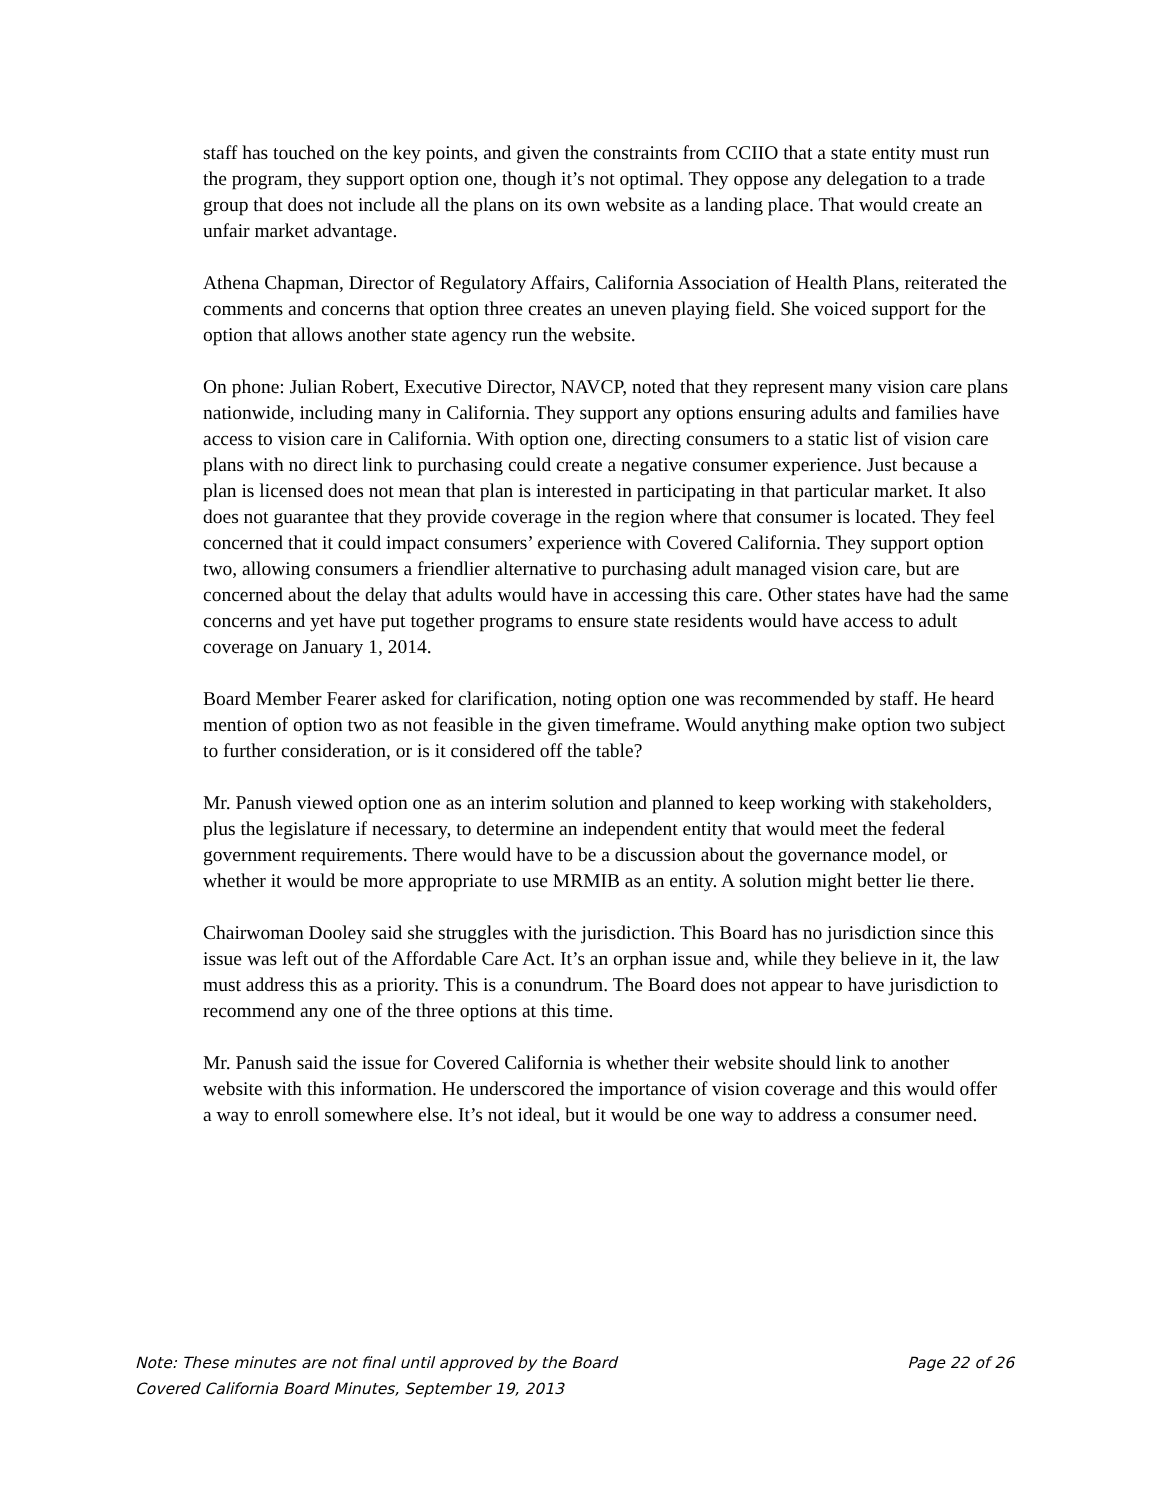staff has touched on the key points, and given the constraints from CCIIO that a state entity must run the program, they support option one, though it’s not optimal. They oppose any delegation to a trade group that does not include all the plans on its own website as a landing place. That would create an unfair market advantage.
Athena Chapman, Director of Regulatory Affairs, California Association of Health Plans, reiterated the comments and concerns that option three creates an uneven playing field. She voiced support for the option that allows another state agency run the website.
On phone: Julian Robert, Executive Director, NAVCP, noted that they represent many vision care plans nationwide, including many in California. They support any options ensuring adults and families have access to vision care in California. With option one, directing consumers to a static list of vision care plans with no direct link to purchasing could create a negative consumer experience. Just because a plan is licensed does not mean that plan is interested in participating in that particular market. It also does not guarantee that they provide coverage in the region where that consumer is located. They feel concerned that it could impact consumers’ experience with Covered California. They support option two, allowing consumers a friendlier alternative to purchasing adult managed vision care, but are concerned about the delay that adults would have in accessing this care. Other states have had the same concerns and yet have put together programs to ensure state residents would have access to adult coverage on January 1, 2014.
Board Member Fearer asked for clarification, noting option one was recommended by staff. He heard mention of option two as not feasible in the given timeframe. Would anything make option two subject to further consideration, or is it considered off the table?
Mr. Panush viewed option one as an interim solution and planned to keep working with stakeholders, plus the legislature if necessary, to determine an independent entity that would meet the federal government requirements. There would have to be a discussion about the governance model, or whether it would be more appropriate to use MRMIB as an entity. A solution might better lie there.
Chairwoman Dooley said she struggles with the jurisdiction. This Board has no jurisdiction since this issue was left out of the Affordable Care Act. It’s an orphan issue and, while they believe in it, the law must address this as a priority. This is a conundrum. The Board does not appear to have jurisdiction to recommend any one of the three options at this time.
Mr. Panush said the issue for Covered California is whether their website should link to another website with this information. He underscored the importance of vision coverage and this would offer a way to enroll somewhere else. It’s not ideal, but it would be one way to address a consumer need.
Note: These minutes are not final until approved by the Board Page 22 of 26
Covered California Board Minutes, September 19, 2013